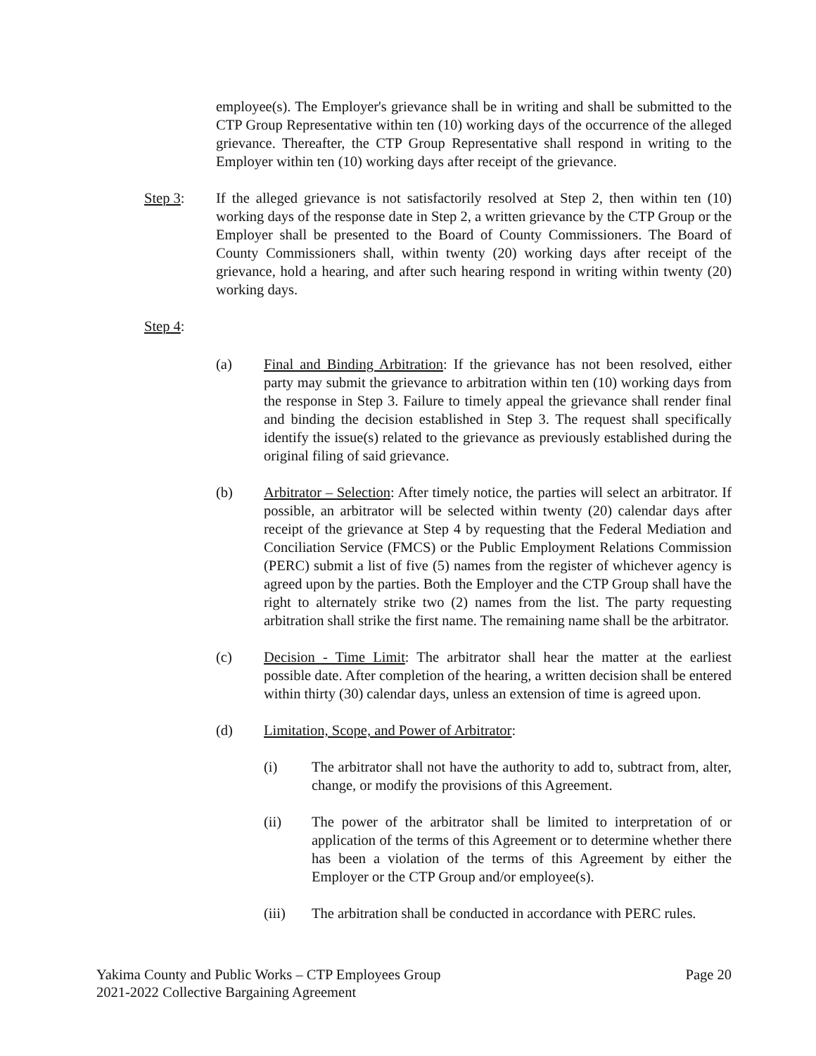employee(s). The Employer's grievance shall be in writing and shall be submitted to the CTP Group Representative within ten (10) working days of the occurrence of the alleged grievance. Thereafter, the CTP Group Representative shall respond in writing to the Employer within ten (10) working days after receipt of the grievance.
Step 3: If the alleged grievance is not satisfactorily resolved at Step 2, then within ten (10) working days of the response date in Step 2, a written grievance by the CTP Group or the Employer shall be presented to the Board of County Commissioners. The Board of County Commissioners shall, within twenty (20) working days after receipt of the grievance, hold a hearing, and after such hearing respond in writing within twenty (20) working days.
Step 4:
(a) Final and Binding Arbitration: If the grievance has not been resolved, either party may submit the grievance to arbitration within ten (10) working days from the response in Step 3. Failure to timely appeal the grievance shall render final and binding the decision established in Step 3. The request shall specifically identify the issue(s) related to the grievance as previously established during the original filing of said grievance.
(b) Arbitrator – Selection: After timely notice, the parties will select an arbitrator. If possible, an arbitrator will be selected within twenty (20) calendar days after receipt of the grievance at Step 4 by requesting that the Federal Mediation and Conciliation Service (FMCS) or the Public Employment Relations Commission (PERC) submit a list of five (5) names from the register of whichever agency is agreed upon by the parties. Both the Employer and the CTP Group shall have the right to alternately strike two (2) names from the list. The party requesting arbitration shall strike the first name. The remaining name shall be the arbitrator.
(c) Decision - Time Limit: The arbitrator shall hear the matter at the earliest possible date. After completion of the hearing, a written decision shall be entered within thirty (30) calendar days, unless an extension of time is agreed upon.
(d) Limitation, Scope, and Power of Arbitrator:
(i) The arbitrator shall not have the authority to add to, subtract from, alter, change, or modify the provisions of this Agreement.
(ii) The power of the arbitrator shall be limited to interpretation of or application of the terms of this Agreement or to determine whether there has been a violation of the terms of this Agreement by either the Employer or the CTP Group and/or employee(s).
(iii) The arbitration shall be conducted in accordance with PERC rules.
Yakima County and Public Works – CTP Employees Group Page 20
2021-2022 Collective Bargaining Agreement